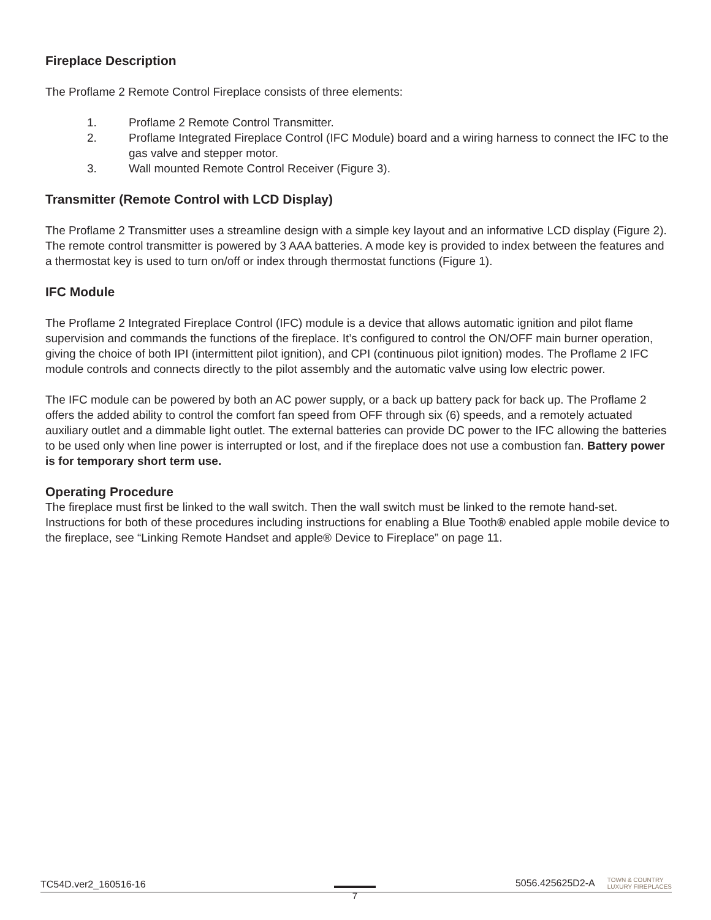Fireplace Description
The Proflame 2 Remote Control Fireplace consists of three elements:
1. Proflame 2 Remote Control Transmitter.
2. Proflame Integrated Fireplace Control (IFC Module) board and a wiring harness to connect the IFC to the gas valve and stepper motor.
3. Wall mounted Remote Control Receiver (Figure 3).
Transmitter (Remote Control with LCD Display)
The Proflame 2 Transmitter uses a streamline design with a simple key layout and an informative LCD display (Figure 2). The remote control transmitter is powered by 3 AAA batteries. A mode key is provided to index between the features and a thermostat key is used to turn on/off or index through thermostat functions (Figure 1).
IFC Module
The Proflame 2 Integrated Fireplace Control (IFC) module is a device that allows automatic ignition and pilot flame supervision and commands the functions of the fireplace. It’s configured to control the ON/OFF main burner operation, giving the choice of both IPI (intermittent pilot ignition), and CPI (continuous pilot ignition) modes. The Proflame 2 IFC module controls and connects directly to the pilot assembly and the automatic valve using low electric power.
The IFC module can be powered by both an AC power supply, or a back up battery pack for back up. The Proflame 2 offers the added ability to control the comfort fan speed from OFF through six (6) speeds, and a remotely actuated auxiliary outlet and a dimmable light outlet. The external batteries can provide DC power to the IFC allowing the batteries to be used only when line power is interrupted or lost, and if the fireplace does not use a combustion fan. Battery power is for temporary short term use.
Operating Procedure
The fireplace must first be linked to the wall switch. Then the wall switch must be linked to the remote hand-set. Instructions for both of these procedures including instructions for enabling a Blue Tooth® enabled apple mobile device to the fireplace, see “Linking Remote Handset and apple® Device to Fireplace” on page 11.
TC54D.ver2_160516-16 5056.425625D2-A TOWN & COUNTRY
LUXURY FIREPLACES
7